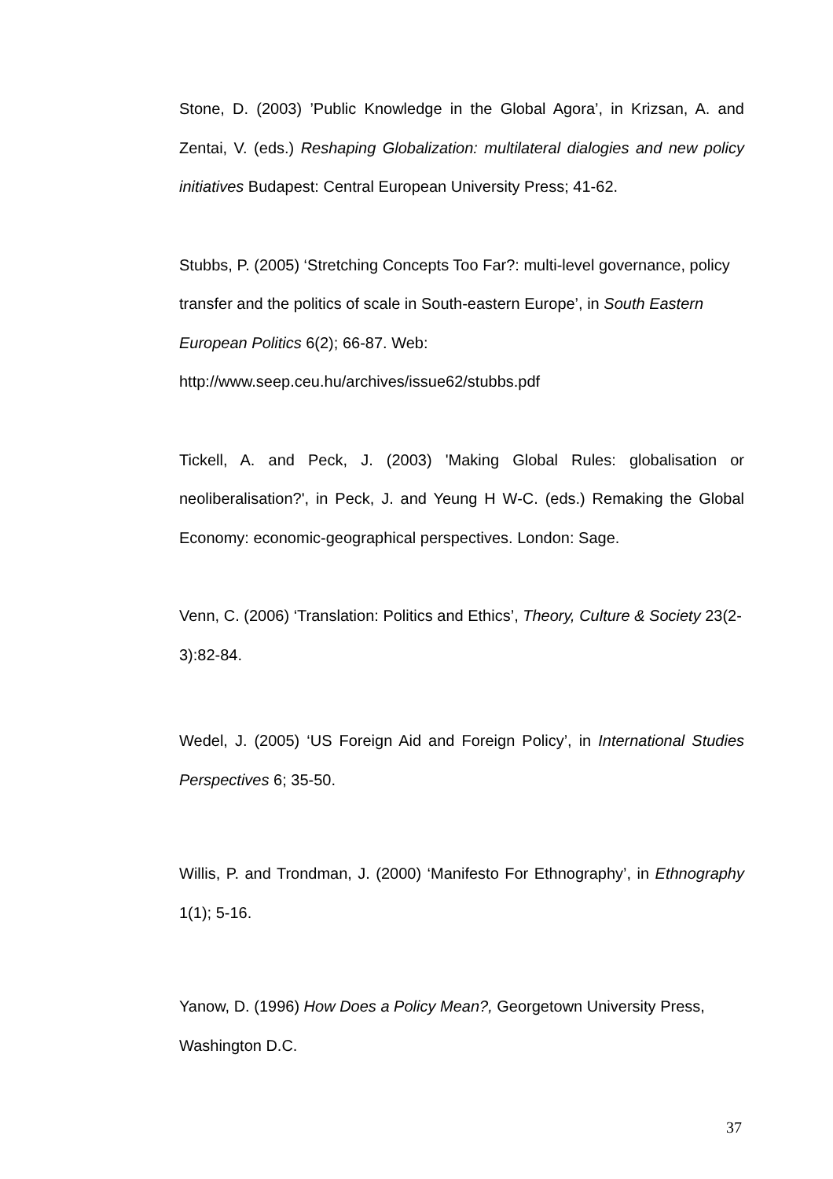Stone, D. (2003) ’Public Knowledge in the Global Agora’, in Krizsan, A. and Zentai, V. (eds.) Reshaping Globalization: multilateral dialogies and new policy initiatives Budapest: Central European University Press; 41-62.
Stubbs, P. (2005) ‘Stretching Concepts Too Far?: multi-level governance, policy transfer and the politics of scale in South-eastern Europe’, in South Eastern European Politics 6(2); 66-87. Web:
http://www.seep.ceu.hu/archives/issue62/stubbs.pdf
Tickell, A. and Peck, J. (2003) 'Making Global Rules: globalisation or neoliberalisation?', in Peck, J. and Yeung H W-C. (eds.) Remaking the Global Economy: economic-geographical perspectives. London: Sage.
Venn, C. (2006) ‘Translation: Politics and Ethics’, Theory, Culture & Society 23(2-3):82-84.
Wedel, J. (2005) ‘US Foreign Aid and Foreign Policy’, in International Studies Perspectives 6; 35-50.
Willis, P. and Trondman, J. (2000) ‘Manifesto For Ethnography’, in Ethnography 1(1); 5-16.
Yanow, D. (1996) How Does a Policy Mean?, Georgetown University Press, Washington D.C.
37